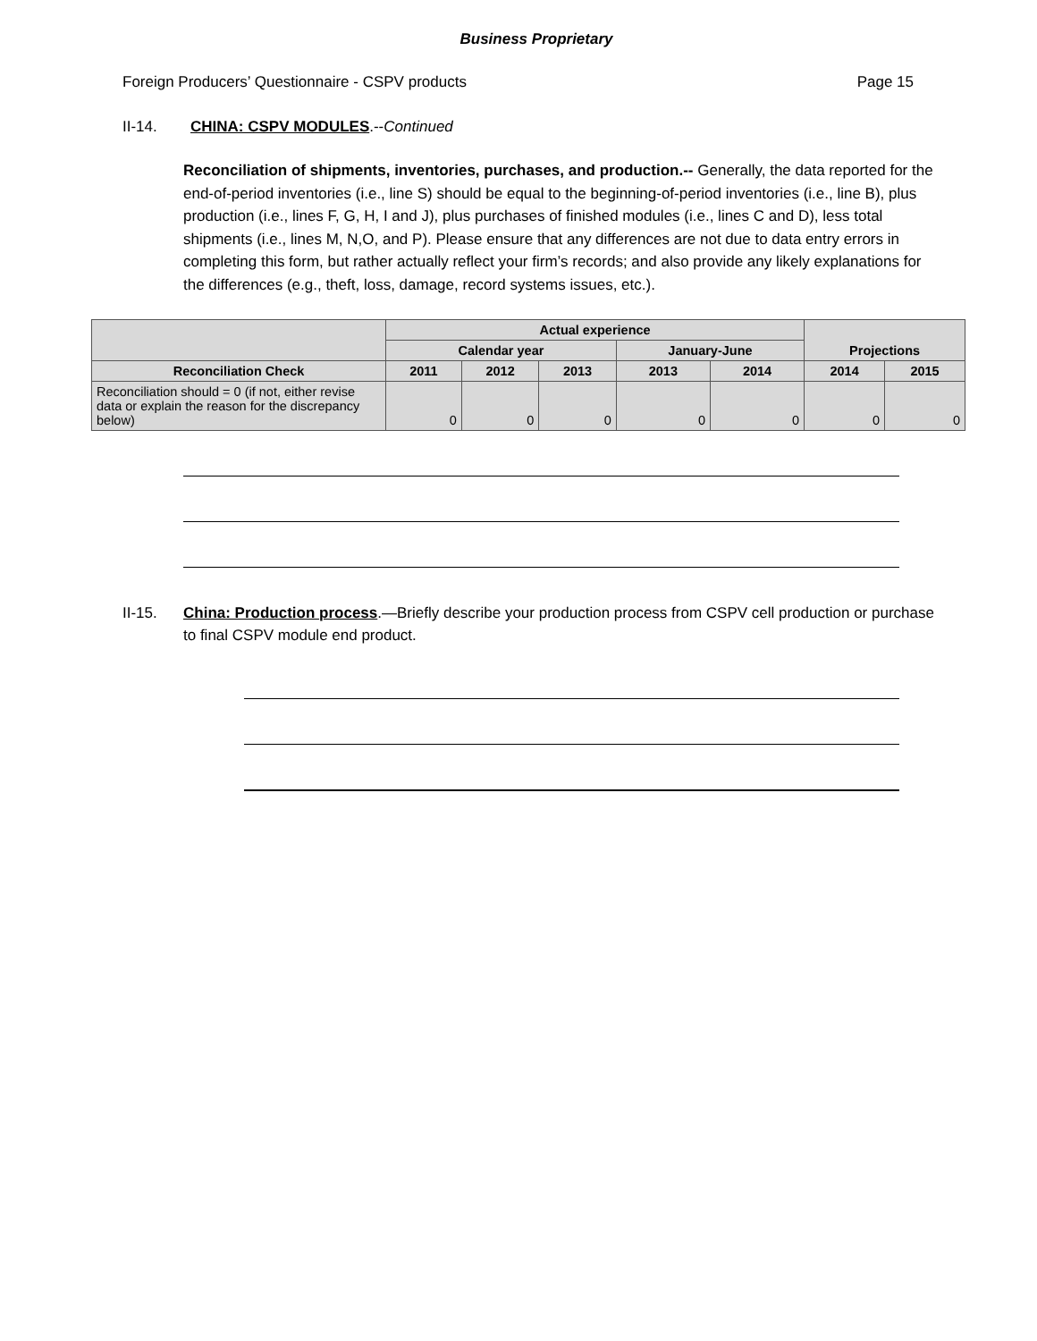Business Proprietary
Foreign Producers’ Questionnaire - CSPV products Page 15
II-14. CHINA: CSPV MODULES.--Continued
Reconciliation of shipments, inventories, purchases, and production.-- Generally, the data reported for the end-of-period inventories (i.e., line S) should be equal to the beginning-of-period inventories (i.e., line B), plus production (i.e., lines F, G, H, I and J), plus purchases of finished modules (i.e., lines C and D), less total shipments (i.e., lines M, N,O, and P). Please ensure that any differences are not due to data entry errors in completing this form, but rather actually reflect your firm’s records; and also provide any likely explanations for the differences (e.g., theft, loss, damage, record systems issues, etc.).
| | Actual experience | | | | | Projections | |
| --- | --- | --- | --- | --- | --- | --- | --- |
| | Calendar year | | | January-June | | | |
| Reconciliation Check | 2011 | 2012 | 2013 | 2013 | 2014 | 2014 | 2015 |
| Reconciliation should = 0 (if not, either revise data or explain the reason for the discrepancy below) | 0 | 0 | 0 | 0 | 0 | 0 | 0 |
II-15. China: Production process.—Briefly describe your production process from CSPV cell production or purchase to final CSPV module end product.